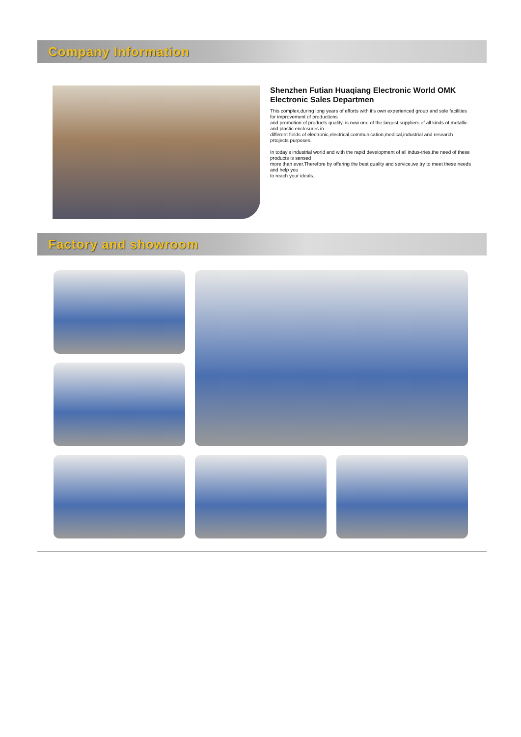Company Information
Shenzhen Futian Huaqiang Electronic World OMK Electronic Sales Departmen
This complex,during long years of efforts with it's own experienced group and sole facilities for improvement of productions
and promotion of products quality, is now one of the largest suppliers of all kinds of metallic and plastic enclosures in
different fields of electronic,electrical,communication,medical,industrial and research prtojects purposes.
In today's industrial world and with the rapid development of all indus-tries,the need of these products is sensed
more than ever.Therefore by offering the best quality and service,we try to meet these needs and help you
to reach your ideals.
Factory and showroom